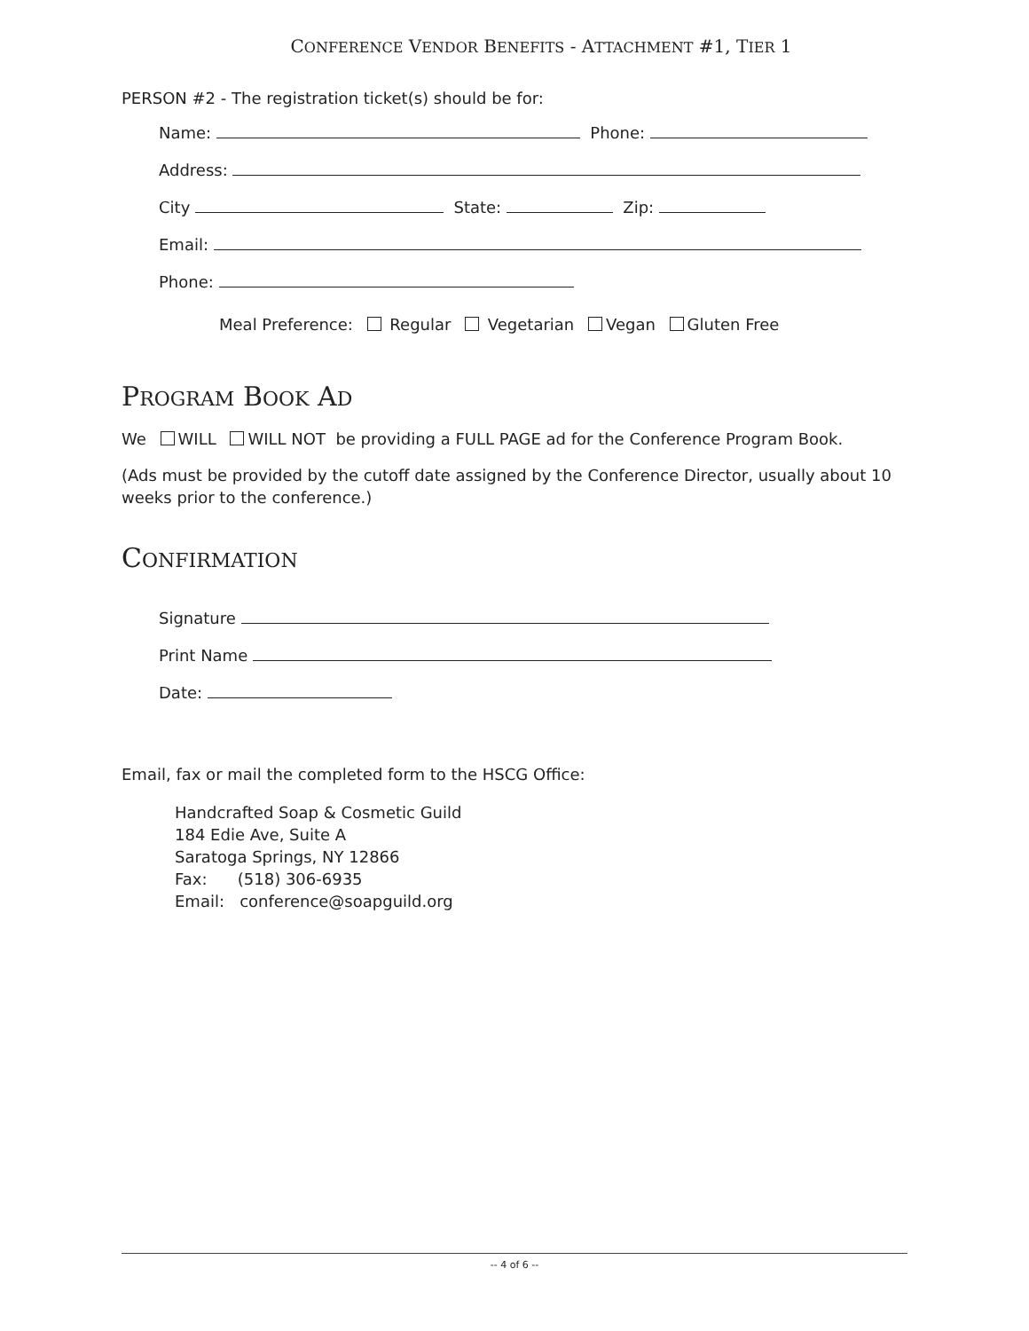CONFERENCE VENDOR BENEFITS - ATTACHMENT #1, TIER 1
PERSON #2 - The registration ticket(s) should be for:
Name: Phone:
Address:
City State: Zip:
Email:
Phone:
Meal Preference: Regular Vegetarian Vegan Gluten Free
PROGRAM BOOK AD
We WILL WILL NOT be providing a FULL PAGE ad for the Conference Program Book.
(Ads must be provided by the cutoff date assigned by the Conference Director, usually about 10 weeks prior to the conference.)
CONFIRMATION
Signature
Print Name
Date:
Email, fax or mail the completed form to the HSCG Office:
Handcrafted Soap & Cosmetic Guild
184 Edie Ave, Suite A
Saratoga Springs, NY 12866
Fax: (518) 306-6935
Email: conference@soapguild.org
-- 4 of 6 --